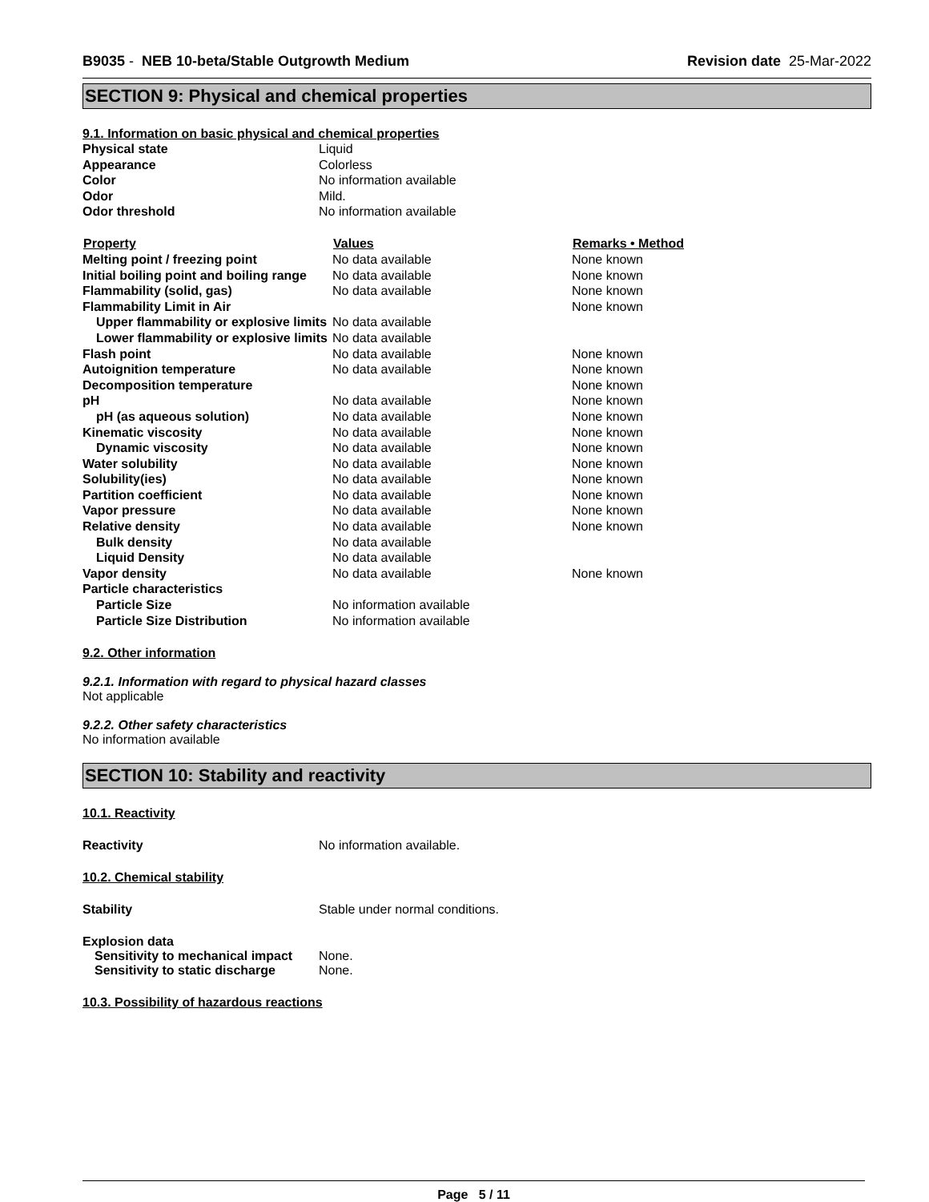B9035 - NEB 10-beta/Stable Outgrowth Medium
Revision date 25-Mar-2022
SECTION 9: Physical and chemical properties
9.1. Information on basic physical and chemical properties
| Physical state | Liquid |
| Appearance | Colorless |
| Color | No information available |
| Odor | Mild. |
| Odor threshold | No information available |
| Property | Values | Remarks • Method |
| --- | --- | --- |
| Melting point / freezing point | No data available | None known |
| Initial boiling point and boiling range | No data available | None known |
| Flammability (solid, gas) | No data available | None known |
| Flammability Limit in Air | | None known |
| Upper flammability or explosive limits | No data available | |
| Lower flammability or explosive limits | No data available | |
| Flash point | No data available | None known |
| Autoignition temperature | No data available | None known |
| Decomposition temperature | | None known |
| pH | No data available | None known |
| pH (as aqueous solution) | No data available | None known |
| Kinematic viscosity | No data available | None known |
| Dynamic viscosity | No data available | None known |
| Water solubility | No data available | None known |
| Solubility(ies) | No data available | None known |
| Partition coefficient | No data available | None known |
| Vapor pressure | No data available | None known |
| Relative density | No data available | None known |
| Bulk density | No data available | |
| Liquid Density | No data available | |
| Vapor density | No data available | None known |
| Particle characteristics | | |
| Particle Size | No information available | |
| Particle Size Distribution | No information available | |
9.2. Other information
9.2.1. Information with regard to physical hazard classes
Not applicable
9.2.2. Other safety characteristics
No information available
SECTION 10: Stability and reactivity
10.1. Reactivity
Reactivity No information available.
10.2. Chemical stability
Stability Stable under normal conditions.
Explosion data
Sensitivity to mechanical impact None.
Sensitivity to static discharge None.
10.3. Possibility of hazardous reactions
Page 5 / 11